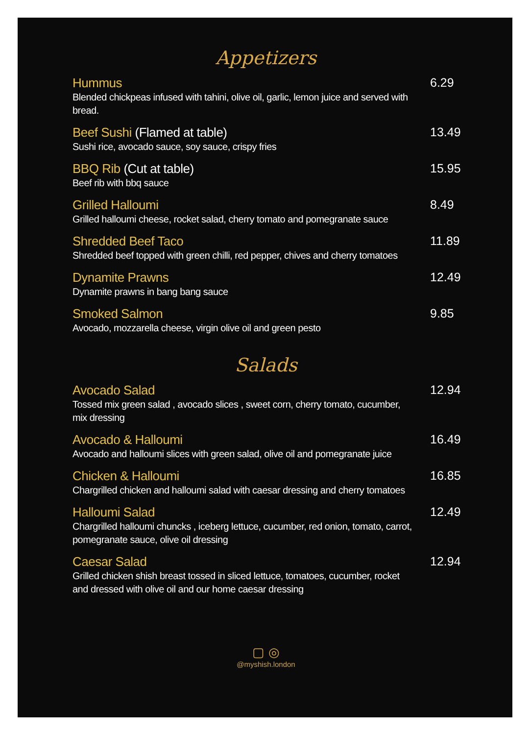Appetizers
Hummus
Blended chickpeas infused with tahini, olive oil, garlic, lemon juice and served with bread.
6.29
Beef Sushi (Flamed at table)
Sushi rice, avocado sauce, soy sauce, crispy fries
13.49
BBQ Rib (Cut at table)
Beef rib with bbq sauce
15.95
Grilled Halloumi
Grilled halloumi cheese, rocket salad, cherry tomato and pomegranate sauce
8.49
Shredded Beef Taco
Shredded beef topped with green chilli, red pepper, chives and cherry tomatoes
11.89
Dynamite Prawns
Dynamite prawns in bang bang sauce
12.49
Smoked Salmon
Avocado, mozzarella cheese, virgin olive oil and green pesto
9.85
Salads
Avocado Salad
Tossed mix green salad , avocado slices , sweet corn, cherry tomato, cucumber, mix dressing
12.94
Avocado & Halloumi
Avocado and halloumi slices with green salad, olive oil and pomegranate juice
16.49
Chicken & Halloumi
Chargrilled chicken and halloumi salad with caesar dressing and cherry tomatoes
16.85
Halloumi Salad
Chargrilled halloumi chuncks , iceberg lettuce, cucumber, red onion, tomato, carrot, pomegranate sauce, olive oil dressing
12.49
Caesar Salad
Grilled chicken shish breast tossed in sliced lettuce, tomatoes, cucumber, rocket and dressed with olive oil and our home caesar dressing
12.94
▢ ◎
@myshish.london